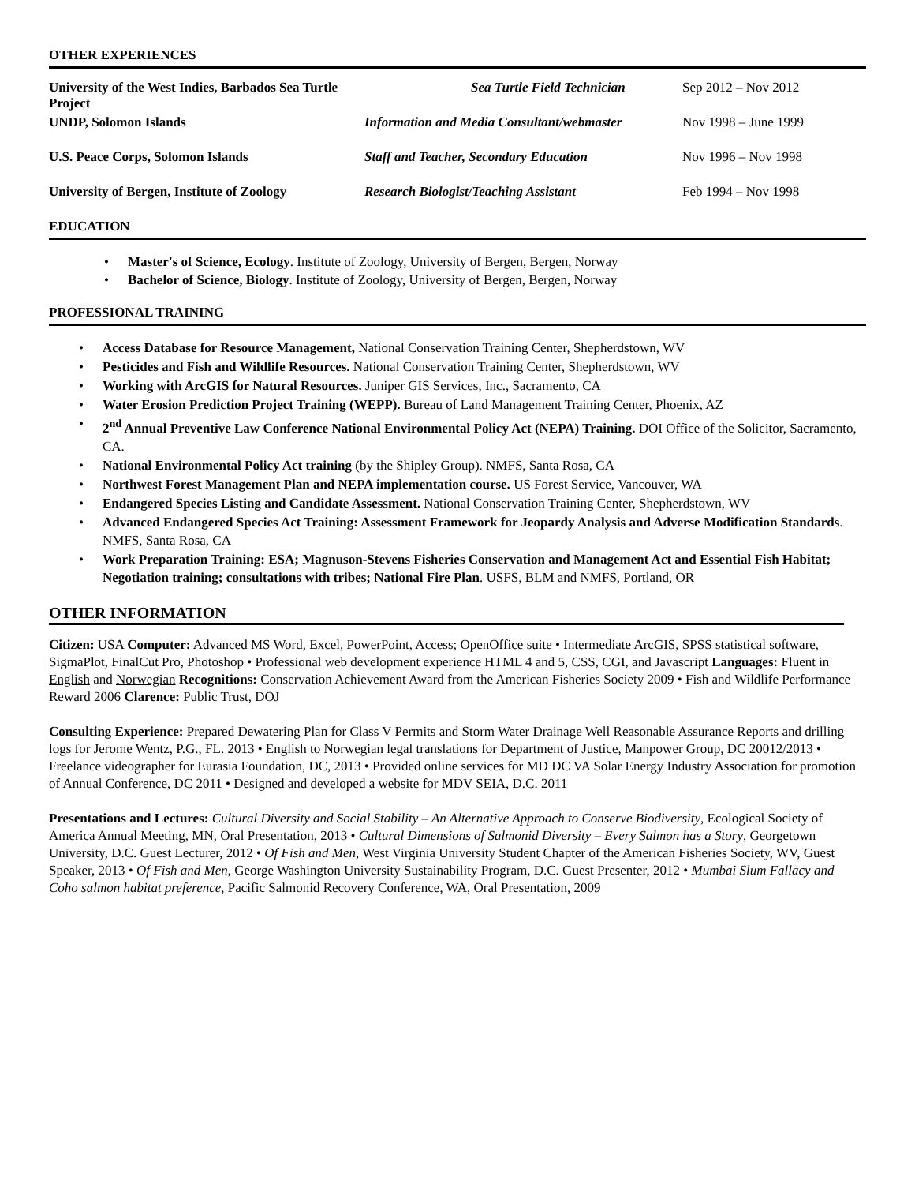OTHER EXPERIENCES
University of the West Indies, Barbados Sea Turtle Project
Sea Turtle Field Technician
Sep 2012 – Nov 2012
UNDP, Solomon Islands
Information and Media Consultant/webmaster
Nov 1998 – June 1999
U.S. Peace Corps, Solomon Islands
Staff and Teacher, Secondary Education
Nov 1996 – Nov 1998
University of Bergen, Institute of Zoology
Research Biologist/Teaching Assistant
Feb 1994 – Nov 1998
EDUCATION
• Master's of Science, Ecology. Institute of Zoology, University of Bergen, Bergen, Norway
• Bachelor of Science, Biology. Institute of Zoology, University of Bergen, Bergen, Norway
PROFESSIONAL TRAINING
• Access Database for Resource Management, National Conservation Training Center, Shepherdstown, WV
• Pesticides and Fish and Wildlife Resources. National Conservation Training Center, Shepherdstown, WV
• Working with ArcGIS for Natural Resources. Juniper GIS Services, Inc., Sacramento, CA
• Water Erosion Prediction Project Training (WEPP). Bureau of Land Management Training Center, Phoenix, AZ
• 2<sup>nd</sup> Annual Preventive Law Conference National Environmental Policy Act (NEPA) Training. DOI Office of the Solicitor, Sacramento, CA.
• National Environmental Policy Act training (by the Shipley Group). NMFS, Santa Rosa, CA
• Northwest Forest Management Plan and NEPA implementation course. US Forest Service, Vancouver, WA
• Endangered Species Listing and Candidate Assessment. National Conservation Training Center, Shepherdstown, WV
• Advanced Endangered Species Act Training: Assessment Framework for Jeopardy Analysis and Adverse Modification Standards. NMFS, Santa Rosa, CA
• Work Preparation Training: ESA; Magnuson-Stevens Fisheries Conservation and Management Act and Essential Fish Habitat; Negotiation training; consultations with tribes; National Fire Plan. USFS, BLM and NMFS, Portland, OR
OTHER INFORMATION
Citizen: USA Computer: Advanced MS Word, Excel, PowerPoint, Access; OpenOffice suite • Intermediate ArcGIS, SPSS statistical software, SigmaPlot, FinalCut Pro, Photoshop • Professional web development experience HTML 4 and 5, CSS, CGI, and Javascript Languages: Fluent in English and Norwegian Recognitions: Conservation Achievement Award from the American Fisheries Society 2009 • Fish and Wildlife Performance Reward 2006 Clarence: Public Trust, DOJ
Consulting Experience: Prepared Dewatering Plan for Class V Permits and Storm Water Drainage Well Reasonable Assurance Reports and drilling logs for Jerome Wentz, P.G., FL. 2013 • English to Norwegian legal translations for Department of Justice, Manpower Group, DC 20012/2013 • Freelance videographer for Eurasia Foundation, DC, 2013 • Provided online services for MD DC VA Solar Energy Industry Association for promotion of Annual Conference, DC 2011 • Designed and developed a website for MDV SEIA, D.C. 2011
Presentations and Lectures: Cultural Diversity and Social Stability – An Alternative Approach to Conserve Biodiversity, Ecological Society of America Annual Meeting, MN, Oral Presentation, 2013 • Cultural Dimensions of Salmonid Diversity – Every Salmon has a Story, Georgetown University, D.C. Guest Lecturer, 2012 • Of Fish and Men, West Virginia University Student Chapter of the American Fisheries Society, WV, Guest Speaker, 2013 • Of Fish and Men, George Washington University Sustainability Program, D.C. Guest Presenter, 2012 • Mumbai Slum Fallacy and Coho salmon habitat preference, Pacific Salmonid Recovery Conference, WA, Oral Presentation, 2009